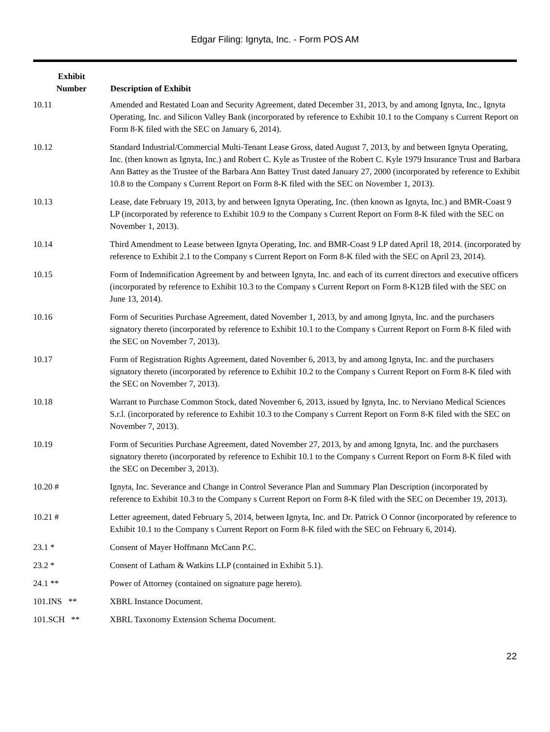Edgar Filing: Ignyta, Inc. - Form POS AM
| Exhibit Number | Description of Exhibit |
| --- | --- |
| 10.11 | Amended and Restated Loan and Security Agreement, dated December 31, 2013, by and among Ignyta, Inc., Ignyta Operating, Inc. and Silicon Valley Bank (incorporated by reference to Exhibit 10.1 to the Company s Current Report on Form 8-K filed with the SEC on January 6, 2014). |
| 10.12 | Standard Industrial/Commercial Multi-Tenant Lease Gross, dated August 7, 2013, by and between Ignyta Operating, Inc. (then known as Ignyta, Inc.) and Robert C. Kyle as Trustee of the Robert C. Kyle 1979 Insurance Trust and Barbara Ann Battey as the Trustee of the Barbara Ann Battey Trust dated January 27, 2000 (incorporated by reference to Exhibit 10.8 to the Company s Current Report on Form 8-K filed with the SEC on November 1, 2013). |
| 10.13 | Lease, date February 19, 2013, by and between Ignyta Operating, Inc. (then known as Ignyta, Inc.) and BMR-Coast 9 LP (incorporated by reference to Exhibit 10.9 to the Company s Current Report on Form 8-K filed with the SEC on November 1, 2013). |
| 10.14 | Third Amendment to Lease between Ignyta Operating, Inc. and BMR-Coast 9 LP dated April 18, 2014. (incorporated by reference to Exhibit 2.1 to the Company s Current Report on Form 8-K filed with the SEC on April 23, 2014). |
| 10.15 | Form of Indemnification Agreement by and between Ignyta, Inc. and each of its current directors and executive officers (incorporated by reference to Exhibit 10.3 to the Company s Current Report on Form 8-K12B filed with the SEC on June 13, 2014). |
| 10.16 | Form of Securities Purchase Agreement, dated November 1, 2013, by and among Ignyta, Inc. and the purchasers signatory thereto (incorporated by reference to Exhibit 10.1 to the Company s Current Report on Form 8-K filed with the SEC on November 7, 2013). |
| 10.17 | Form of Registration Rights Agreement, dated November 6, 2013, by and among Ignyta, Inc. and the purchasers signatory thereto (incorporated by reference to Exhibit 10.2 to the Company s Current Report on Form 8-K filed with the SEC on November 7, 2013). |
| 10.18 | Warrant to Purchase Common Stock, dated November 6, 2013, issued by Ignyta, Inc. to Nerviano Medical Sciences S.r.l. (incorporated by reference to Exhibit 10.3 to the Company s Current Report on Form 8-K filed with the SEC on November 7, 2013). |
| 10.19 | Form of Securities Purchase Agreement, dated November 27, 2013, by and among Ignyta, Inc. and the purchasers signatory thereto (incorporated by reference to Exhibit 10.1 to the Company s Current Report on Form 8-K filed with the SEC on December 3, 2013). |
| 10.20 # | Ignyta, Inc. Severance and Change in Control Severance Plan and Summary Plan Description (incorporated by reference to Exhibit 10.3 to the Company s Current Report on Form 8-K filed with the SEC on December 19, 2013). |
| 10.21 # | Letter agreement, dated February 5, 2014, between Ignyta, Inc. and Dr. Patrick O Connor (incorporated by reference to Exhibit 10.1 to the Company s Current Report on Form 8-K filed with the SEC on February 6, 2014). |
| 23.1 * | Consent of Mayer Hoffmann McCann P.C. |
| 23.2 * | Consent of Latham & Watkins LLP (contained in Exhibit 5.1). |
| 24.1 ** | Power of Attorney (contained on signature page hereto). |
| 101.INS ** | XBRL Instance Document. |
| 101.SCH ** | XBRL Taxonomy Extension Schema Document. |
22